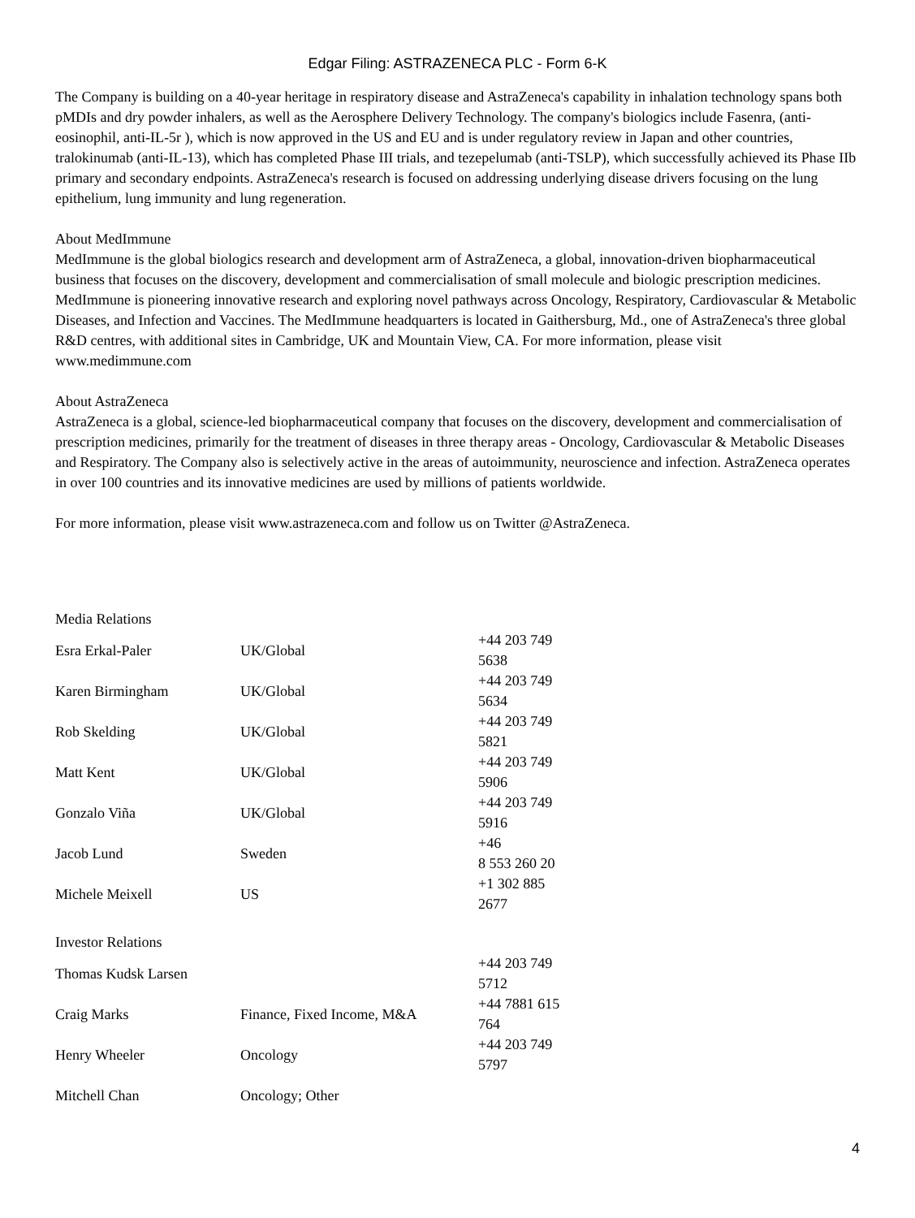Edgar Filing: ASTRAZENECA PLC - Form 6-K
The Company is building on a 40-year heritage in respiratory disease and AstraZeneca's capability in inhalation technology spans both pMDIs and dry powder inhalers, as well as the Aerosphere Delivery Technology. The company's biologics include Fasenra, (anti-eosinophil, anti-IL-5r ), which is now approved in the US and EU and is under regulatory review in Japan and other countries, tralokinumab (anti-IL-13), which has completed Phase III trials, and tezepelumab (anti-TSLP), which successfully achieved its Phase IIb primary and secondary endpoints. AstraZeneca's research is focused on addressing underlying disease drivers focusing on the lung epithelium, lung immunity and lung regeneration.
About MedImmune
MedImmune is the global biologics research and development arm of AstraZeneca, a global, innovation-driven biopharmaceutical business that focuses on the discovery, development and commercialisation of small molecule and biologic prescription medicines. MedImmune is pioneering innovative research and exploring novel pathways across Oncology, Respiratory, Cardiovascular & Metabolic Diseases, and Infection and Vaccines. The MedImmune headquarters is located in Gaithersburg, Md., one of AstraZeneca's three global R&D centres, with additional sites in Cambridge, UK and Mountain View, CA. For more information, please visit www.medimmune.com
About AstraZeneca
AstraZeneca is a global, science-led biopharmaceutical company that focuses on the discovery, development and commercialisation of prescription medicines, primarily for the treatment of diseases in three therapy areas - Oncology, Cardiovascular & Metabolic Diseases and Respiratory. The Company also is selectively active in the areas of autoimmunity, neuroscience and infection. AstraZeneca operates in over 100 countries and its innovative medicines are used by millions of patients worldwide.
For more information, please visit www.astrazeneca.com and follow us on Twitter @AstraZeneca.
| Media Relations | | |
| Esra Erkal-Paler | UK/Global | +44 203 749 5638 |
| Karen Birmingham | UK/Global | +44 203 749 5634 |
| Rob Skelding | UK/Global | +44 203 749 5821 |
| Matt Kent | UK/Global | +44 203 749 5906 |
| Gonzalo Viña | UK/Global | +44 203 749 5916 |
| Jacob Lund | Sweden | +46 8 553 260 20 |
| Michele Meixell | US | +1 302 885 2677 |
| Investor Relations | | |
| Thomas Kudsk Larsen | | +44 203 749 5712 |
| Craig Marks | Finance, Fixed Income, M&A | +44 7881 615 764 |
| Henry Wheeler | Oncology | +44 203 749 5797 |
| Mitchell Chan | Oncology; Other | |
4